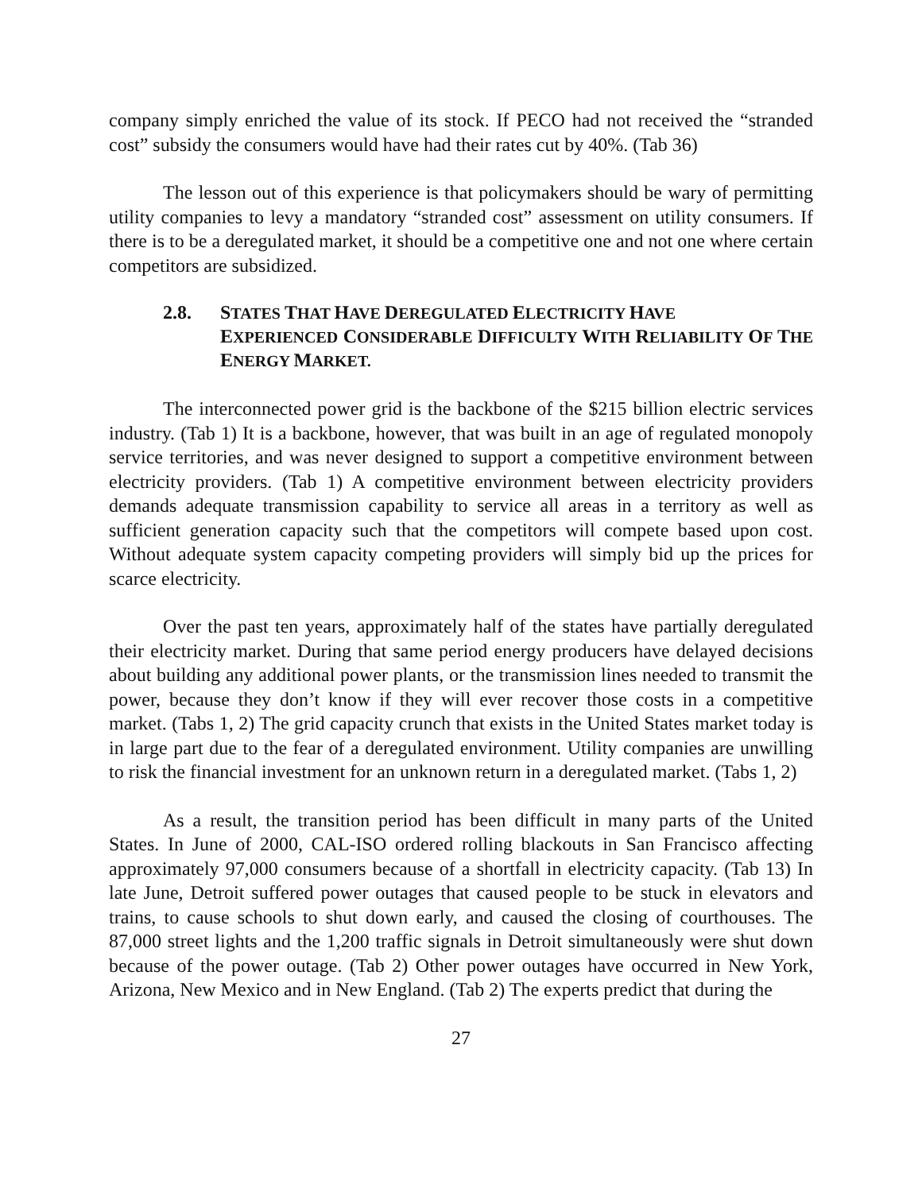company simply enriched the value of its stock. If PECO had not received the “stranded cost” subsidy the consumers would have had their rates cut by 40%. (Tab 36)
The lesson out of this experience is that policymakers should be wary of permitting utility companies to levy a mandatory “stranded cost” assessment on utility consumers. If there is to be a deregulated market, it should be a competitive one and not one where certain competitors are subsidized.
2.8. STATES THAT HAVE DEREGULATED ELECTRICITY HAVE
EXPERIENCED CONSIDERABLE DIFFICULTY WITH RELIABILITY OF THE ENERGY MARKET.
The interconnected power grid is the backbone of the $215 billion electric services industry. (Tab 1) It is a backbone, however, that was built in an age of regulated monopoly service territories, and was never designed to support a competitive environment between electricity providers. (Tab 1) A competitive environment between electricity providers demands adequate transmission capability to service all areas in a territory as well as sufficient generation capacity such that the competitors will compete based upon cost. Without adequate system capacity competing providers will simply bid up the prices for scarce electricity.
Over the past ten years, approximately half of the states have partially deregulated their electricity market. During that same period energy producers have delayed decisions about building any additional power plants, or the transmission lines needed to transmit the power, because they don’t know if they will ever recover those costs in a competitive market. (Tabs 1, 2) The grid capacity crunch that exists in the United States market today is in large part due to the fear of a deregulated environment. Utility companies are unwilling to risk the financial investment for an unknown return in a deregulated market. (Tabs 1, 2)
As a result, the transition period has been difficult in many parts of the United States. In June of 2000, CAL-ISO ordered rolling blackouts in San Francisco affecting approximately 97,000 consumers because of a shortfall in electricity capacity. (Tab 13) In late June, Detroit suffered power outages that caused people to be stuck in elevators and trains, to cause schools to shut down early, and caused the closing of courthouses. The 87,000 street lights and the 1,200 traffic signals in Detroit simultaneously were shut down because of the power outage. (Tab 2) Other power outages have occurred in New York, Arizona, New Mexico and in New England. (Tab 2) The experts predict that during the
27